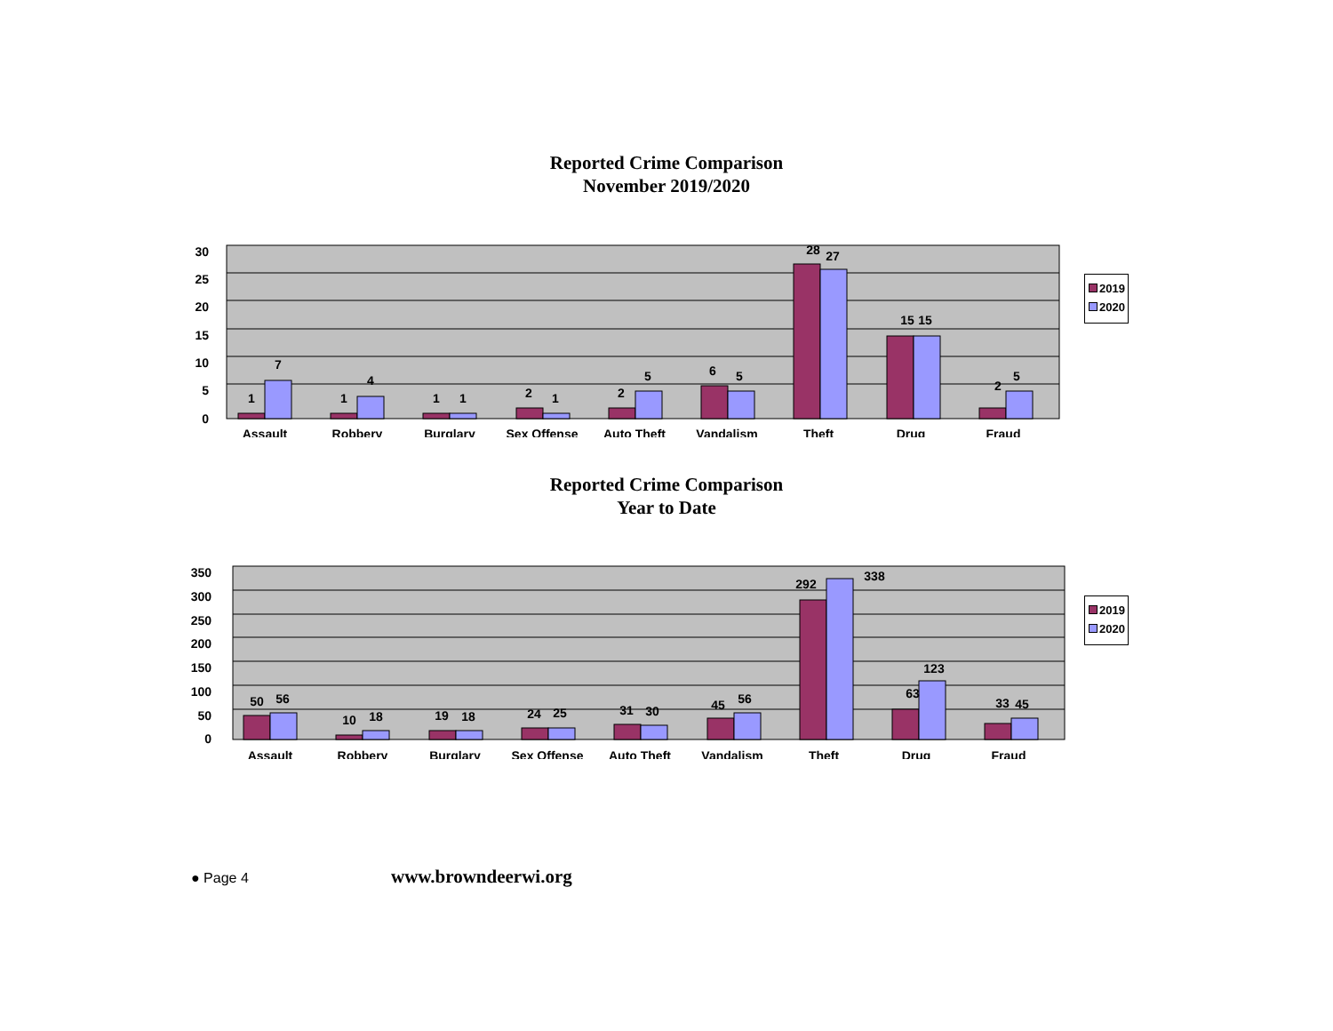Reported Crime Comparison
November 2019/2020
30
25
20
15
10
5
0
1
7
1
4
1
1
2
1
2
5
6
5
28
27
15
15
2
5
Assault
Robbery
Burglary
Sex Offense
Auto Theft
Vandalism
Theft
Drug
Fraud
2019
2020
Reported Crime Comparison
Year to Date
350
300
250
200
150
100
50
0
50
56
10
18
19
18
24
25
31
30
45
56
292
338
63
123
33
45
Assault
Robbery
Burglary
Sex Offense
Auto Theft
Vandalism
Theft
Drug
Fraud
2019
2020
● Page 4 www.browndeerwi.org